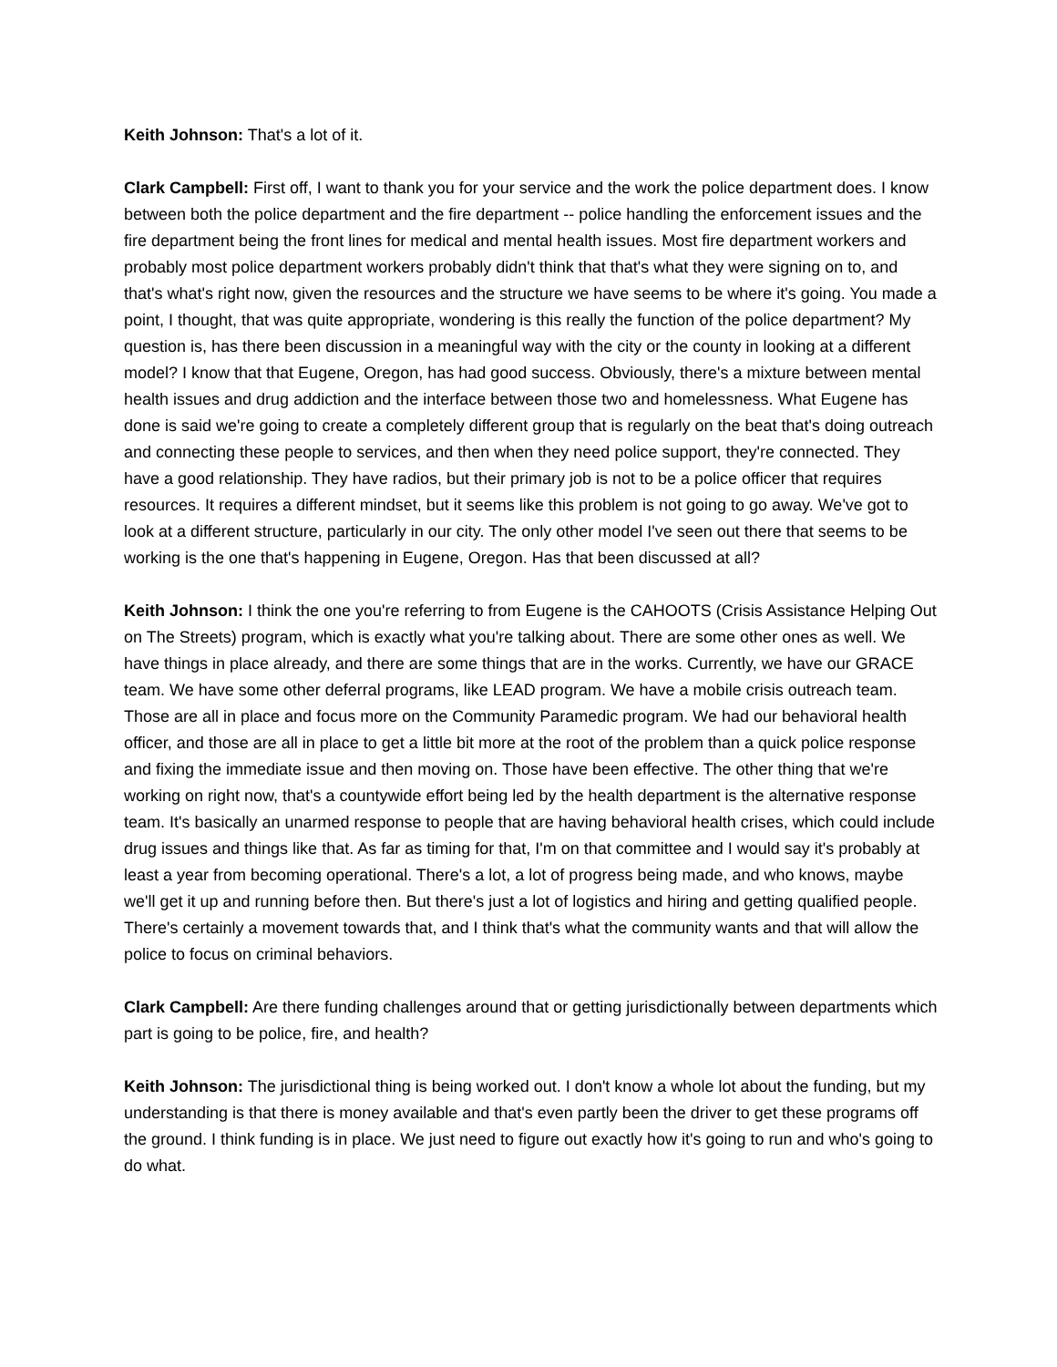Keith Johnson: That's a lot of it.
Clark Campbell: First off, I want to thank you for your service and the work the police department does. I know between both the police department and the fire department -- police handling the enforcement issues and the fire department being the front lines for medical and mental health issues. Most fire department workers and probably most police department workers probably didn't think that that's what they were signing on to, and that's what's right now, given the resources and the structure we have seems to be where it's going. You made a point, I thought, that was quite appropriate, wondering is this really the function of the police department? My question is, has there been discussion in a meaningful way with the city or the county in looking at a different model? I know that that Eugene, Oregon, has had good success. Obviously, there's a mixture between mental health issues and drug addiction and the interface between those two and homelessness. What Eugene has done is said we're going to create a completely different group that is regularly on the beat that's doing outreach and connecting these people to services, and then when they need police support, they're connected. They have a good relationship. They have radios, but their primary job is not to be a police officer that requires resources. It requires a different mindset, but it seems like this problem is not going to go away. We've got to look at a different structure, particularly in our city. The only other model I've seen out there that seems to be working is the one that's happening in Eugene, Oregon. Has that been discussed at all?
Keith Johnson: I think the one you're referring to from Eugene is the CAHOOTS (Crisis Assistance Helping Out on The Streets) program, which is exactly what you're talking about. There are some other ones as well. We have things in place already, and there are some things that are in the works. Currently, we have our GRACE team. We have some other deferral programs, like LEAD program. We have a mobile crisis outreach team. Those are all in place and focus more on the Community Paramedic program. We had our behavioral health officer, and those are all in place to get a little bit more at the root of the problem than a quick police response and fixing the immediate issue and then moving on. Those have been effective. The other thing that we're working on right now, that's a countywide effort being led by the health department is the alternative response team. It's basically an unarmed response to people that are having behavioral health crises, which could include drug issues and things like that. As far as timing for that, I'm on that committee and I would say it's probably at least a year from becoming operational. There's a lot, a lot of progress being made, and who knows, maybe we'll get it up and running before then. But there's just a lot of logistics and hiring and getting qualified people. There's certainly a movement towards that, and I think that's what the community wants and that will allow the police to focus on criminal behaviors.
Clark Campbell: Are there funding challenges around that or getting jurisdictionally between departments which part is going to be police, fire, and health?
Keith Johnson: The jurisdictional thing is being worked out. I don't know a whole lot about the funding, but my understanding is that there is money available and that's even partly been the driver to get these programs off the ground. I think funding is in place. We just need to figure out exactly how it's going to run and who's going to do what.